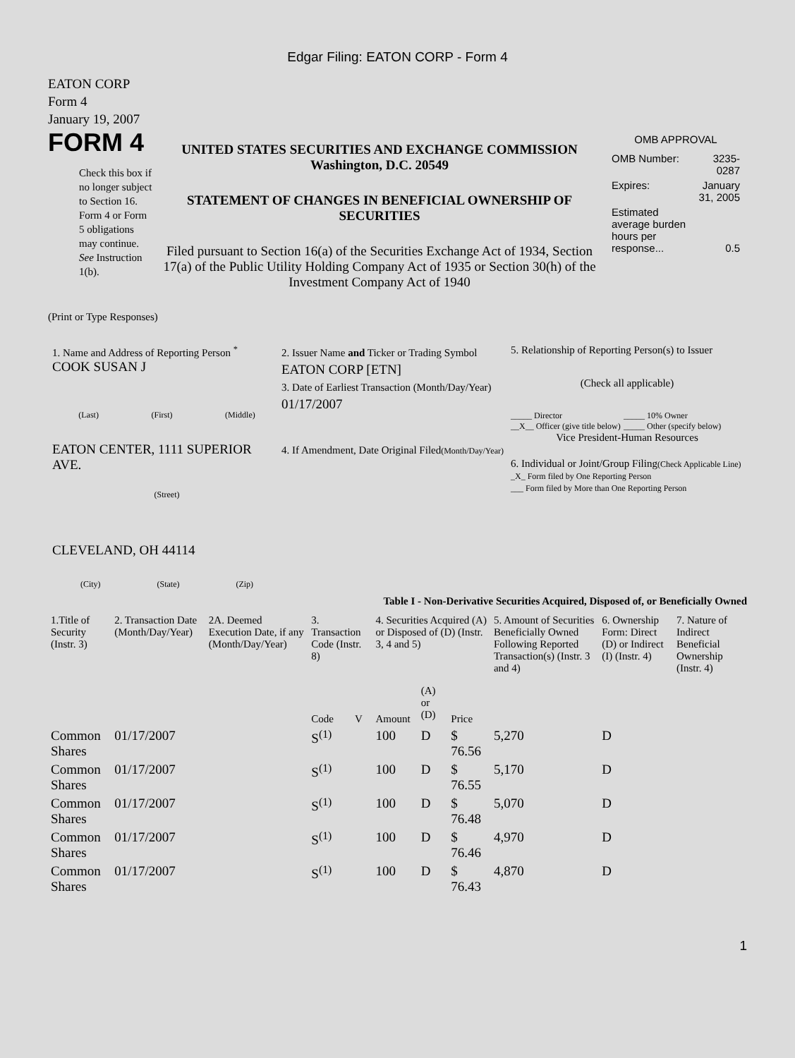Edgar Filing: EATON CORP - Form 4
EATON CORP
Form 4
January 19, 2007
FORM 4
Check this box if no longer subject to Section 16. Form 4 or Form 5 obligations may continue. See Instruction 1(b).
UNITED STATES SECURITIES AND EXCHANGE COMMISSION
Washington, D.C. 20549
STATEMENT OF CHANGES IN BENEFICIAL OWNERSHIP OF SECURITIES
Filed pursuant to Section 16(a) of the Securities Exchange Act of 1934, Section 17(a) of the Public Utility Holding Company Act of 1935 or Section 30(h) of the Investment Company Act of 1940
OMB APPROVAL
| OMB Number: | 3235-0287 |
| Expires: | January 31, 2005 |
| Estimated average burden hours per response... | 0.5 |
(Print or Type Responses)
1. Name and Address of Reporting Person <sup>*</sup>
COOK SUSAN J
(Last) (First) (Middle)
EATON CENTER, 1111 SUPERIOR AVE.
(Street)
CLEVELAND, OH 44114
(City) (State) (Zip)
2. Issuer Name and Ticker or Trading Symbol
EATON CORP [ETN]
3. Date of Earliest Transaction (Month/Day/Year)
01/17/2007
4. If Amendment, Date Original Filed(Month/Day/Year)
5. Relationship of Reporting Person(s) to Issuer
(Check all applicable)
_____ Director
__X__ Officer (give title below)
_____ 10% Owner
_____ Other (specify below)
Vice President-Human Resources
6. Individual or Joint/Group Filing(Check Applicable Line)
_X_ Form filed by One Reporting Person
___ Form filed by More than One Reporting Person
Table I - Non-Derivative Securities Acquired, Disposed of, or Beneficially Owned
| 1.Title of Security (Instr. 3) | 2. Transaction Date (Month/Day/Year) | 2A. Deemed Execution Date, if any (Month/Day/Year) | 3. Transaction Code (Instr. 8) | | 4. Securities Acquired (A) or Disposed of (D) (Instr. 3, 4 and 5) | | | 5. Amount of Securities Beneficially Owned Following Reported Transaction(s) (Instr. 3 and 4) | 6. Ownership Form: Direct (D) or Indirect (I) (Instr. 4) | 7. Nature of Indirect Beneficial Ownership (Instr. 4) |
| --- | --- | --- | --- | --- | --- | --- | --- | --- | --- | --- |
| | | | Code | V | Amount | (A) or (D) | Price | | | |
| Common Shares | 01/17/2007 | | S<sup>(1)</sup> | | 100 | D | $ 76.56 | 5,270 | D | |
| Common Shares | 01/17/2007 | | S<sup>(1)</sup> | | 100 | D | $ 76.55 | 5,170 | D | |
| Common Shares | 01/17/2007 | | S<sup>(1)</sup> | | 100 | D | $ 76.48 | 5,070 | D | |
| Common Shares | 01/17/2007 | | S<sup>(1)</sup> | | 100 | D | $ 76.46 | 4,970 | D | |
| Common Shares | 01/17/2007 | | S<sup>(1)</sup> | | 100 | D | $ 76.43 | 4,870 | D | |
1